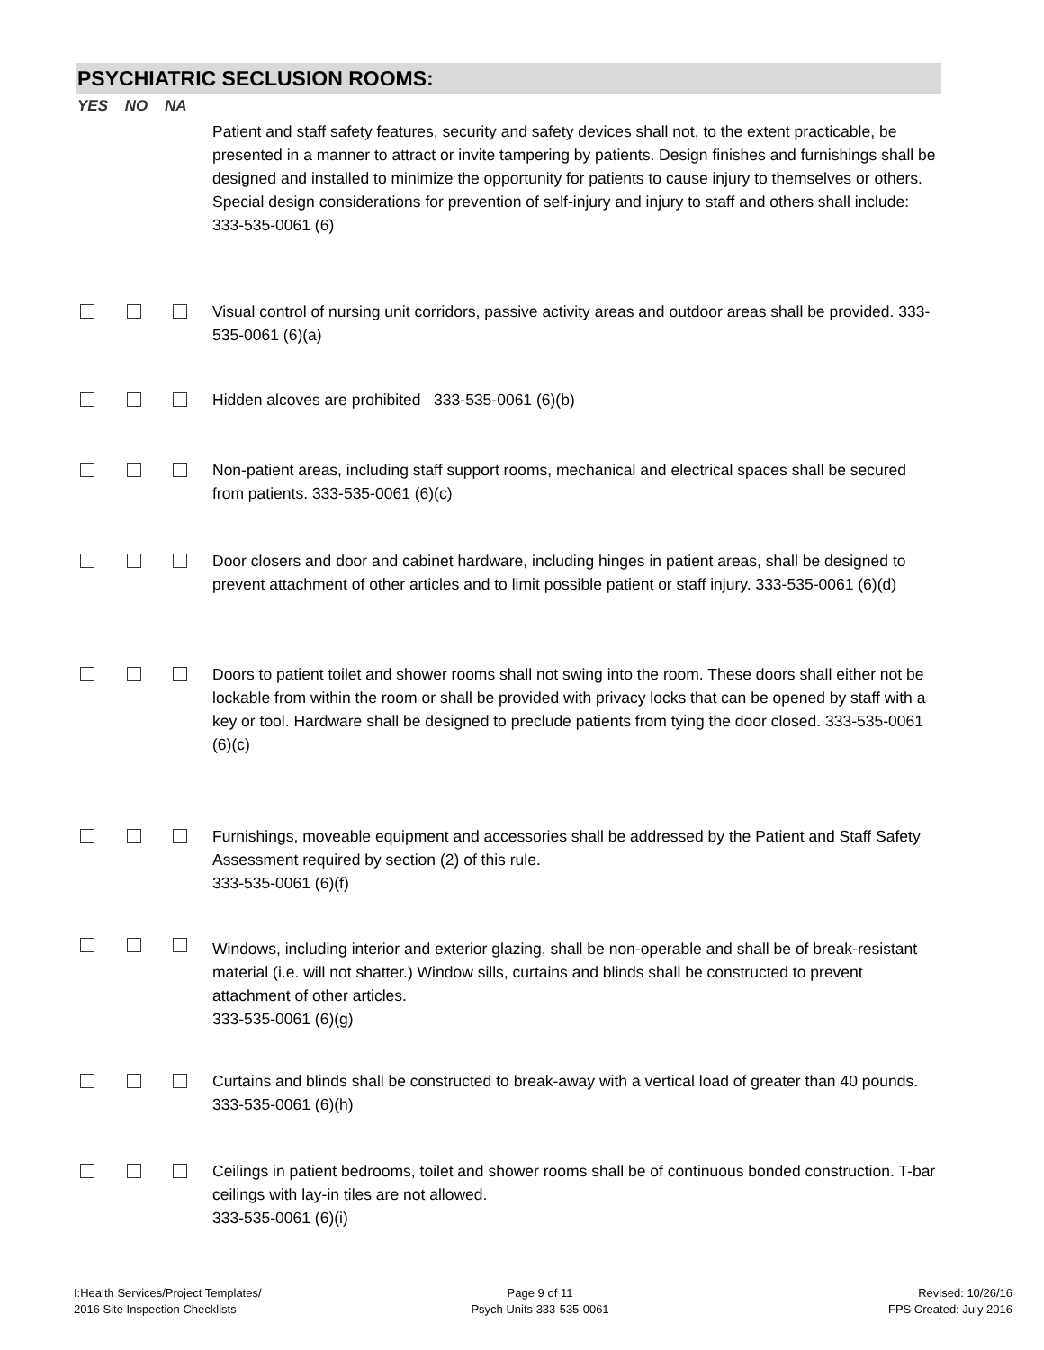PSYCHIATRIC SECLUSION ROOMS:
YES NO NA
Patient and staff safety features, security and safety devices shall not, to the extent practicable, be presented in a manner to attract or invite tampering by patients. Design finishes and furnishings shall be designed and installed to minimize the opportunity for patients to cause injury to themselves or others. Special design considerations for prevention of self-injury and injury to staff and others shall include: 333-535-0061 (6)
Visual control of nursing unit corridors, passive activity areas and outdoor areas shall be provided. 333-535-0061 (6)(a)
Hidden alcoves are prohibited 333-535-0061 (6)(b)
Non-patient areas, including staff support rooms, mechanical and electrical spaces shall be secured from patients. 333-535-0061 (6)(c)
Door closers and door and cabinet hardware, including hinges in patient areas, shall be designed to prevent attachment of other articles and to limit possible patient or staff injury. 333-535-0061 (6)(d)
Doors to patient toilet and shower rooms shall not swing into the room. These doors shall either not be lockable from within the room or shall be provided with privacy locks that can be opened by staff with a key or tool. Hardware shall be designed to preclude patients from tying the door closed. 333-535-0061 (6)(c)
Furnishings, moveable equipment and accessories shall be addressed by the Patient and Staff Safety Assessment required by section (2) of this rule.
333-535-0061 (6)(f)
Windows, including interior and exterior glazing, shall be non-operable and shall be of break-resistant material (i.e. will not shatter.) Window sills, curtains and blinds shall be constructed to prevent attachment of other articles.
333-535-0061 (6)(g)
Curtains and blinds shall be constructed to break-away with a vertical load of greater than 40 pounds. 333-535-0061 (6)(h)
Ceilings in patient bedrooms, toilet and shower rooms shall be of continuous bonded construction. T-bar ceilings with lay-in tiles are not allowed.
333-535-0061 (6)(i)
I:Health Services/Project Templates/
2016 Site Inspection Checklists
Page 9 of 11
Psych Units 333-535-0061
Revised: 10/26/16
FPS Created: July 2016